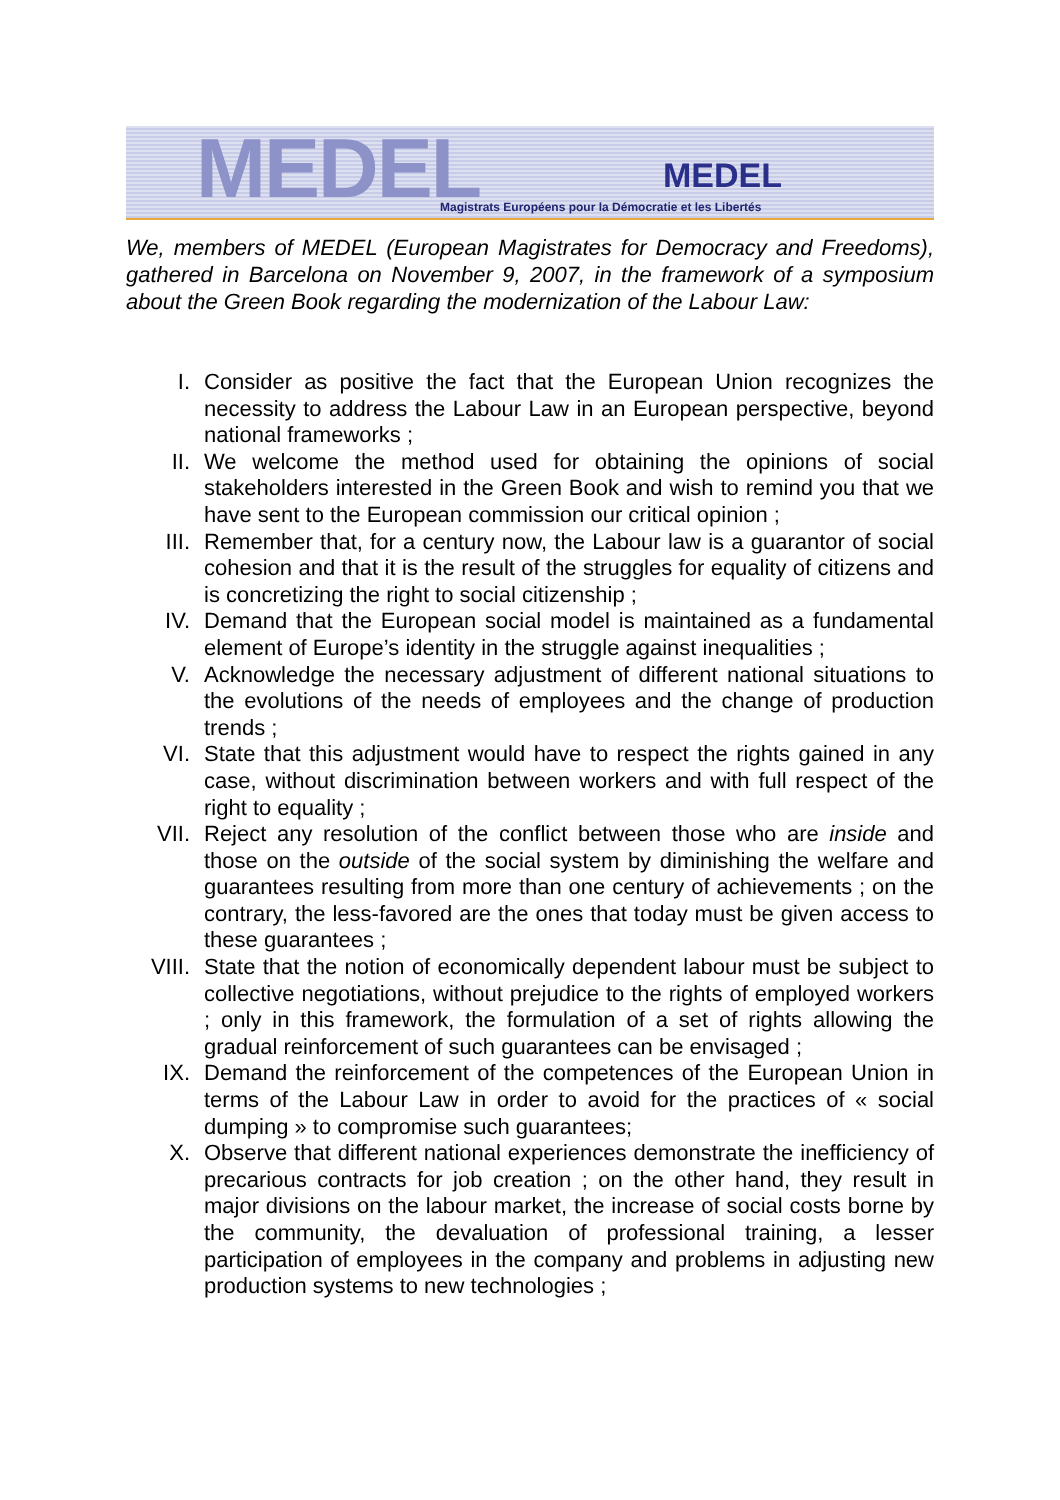MEDEL MEDEL
Magistrats Européens pour la Démocratie et les Libertés
We, members of MEDEL (European Magistrates for Democracy and Freedoms), gathered in Barcelona on November 9, 2007, in the framework of a symposium about the Green Book regarding the modernization of the Labour Law:
I. Consider as positive the fact that the European Union recognizes the necessity to address the Labour Law in an European perspective, beyond national frameworks ;
II. We welcome the method used for obtaining the opinions of social stakeholders interested in the Green Book and wish to remind you that we have sent to the European commission our critical opinion ;
III. Remember that, for a century now, the Labour law is a guarantor of social cohesion and that it is the result of the struggles for equality of citizens and is concretizing the right to social citizenship ;
IV. Demand that the European social model is maintained as a fundamental element of Europe’s identity in the struggle against inequalities ;
V. Acknowledge the necessary adjustment of different national situations to the evolutions of the needs of employees and the change of production trends ;
VI. State that this adjustment would have to respect the rights gained in any case, without discrimination between workers and with full respect of the right to equality ;
VII. Reject any resolution of the conflict between those who are inside and those on the outside of the social system by diminishing the welfare and guarantees resulting from more than one century of achievements ; on the contrary, the less-favored are the ones that today must be given access to these guarantees ;
VIII. State that the notion of economically dependent labour must be subject to collective negotiations, without prejudice to the rights of employed workers ; only in this framework, the formulation of a set of rights allowing the gradual reinforcement of such guarantees can be envisaged ;
IX. Demand the reinforcement of the competences of the European Union in terms of the Labour Law in order to avoid for the practices of « social dumping » to compromise such guarantees;
X. Observe that different national experiences demonstrate the inefficiency of precarious contracts for job creation ; on the other hand, they result in major divisions on the labour market, the increase of social costs borne by the community, the devaluation of professional training, a lesser participation of employees in the company and problems in adjusting new production systems to new technologies ;